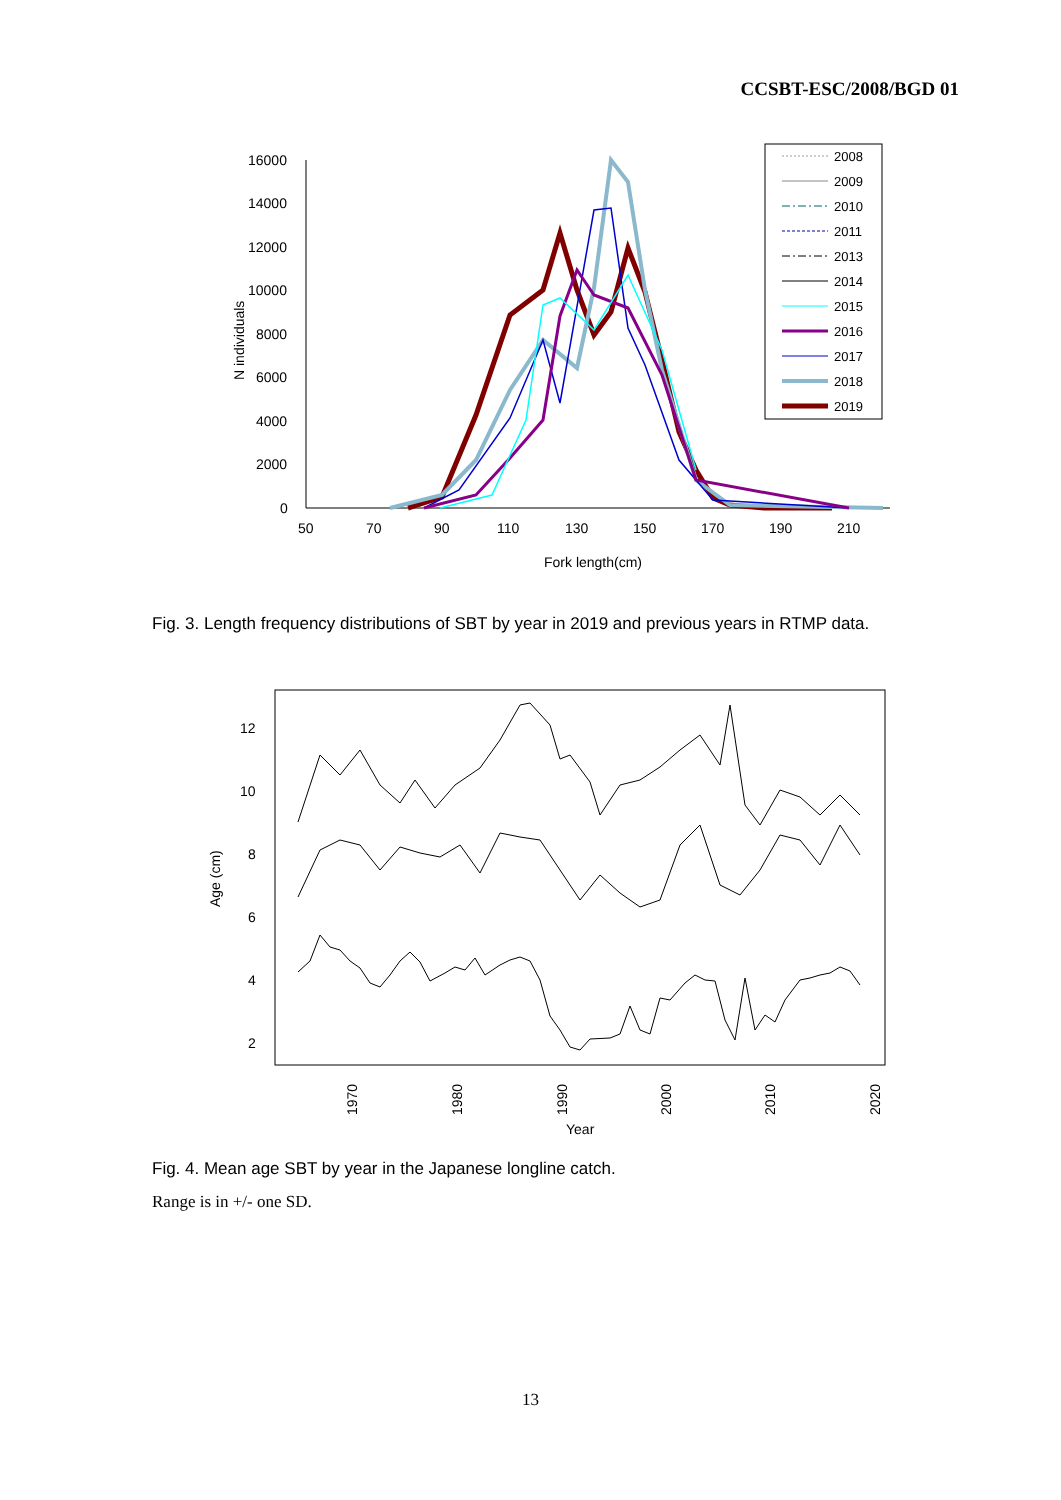CCSBT-ESC/2008/BGD 01
16000
14000
12000
10000
8000
6000
4000
2000
0
50
70
90
110
130
150
170
190
210
Fork length(cm)
N individuals
2008
2009
2010
2011
2013
2014
2015
2016
2017
2018
2019
Fig. 3. Length frequency distributions of SBT by year in 2019 and previous years in RTMP data.
12
10
8
6
4
2
Age (cm)
1970
1980
1990
2000
2010
2020
Year
Fig. 4. Mean age SBT by year in the Japanese longline catch.
Range is in +/- one SD.
13